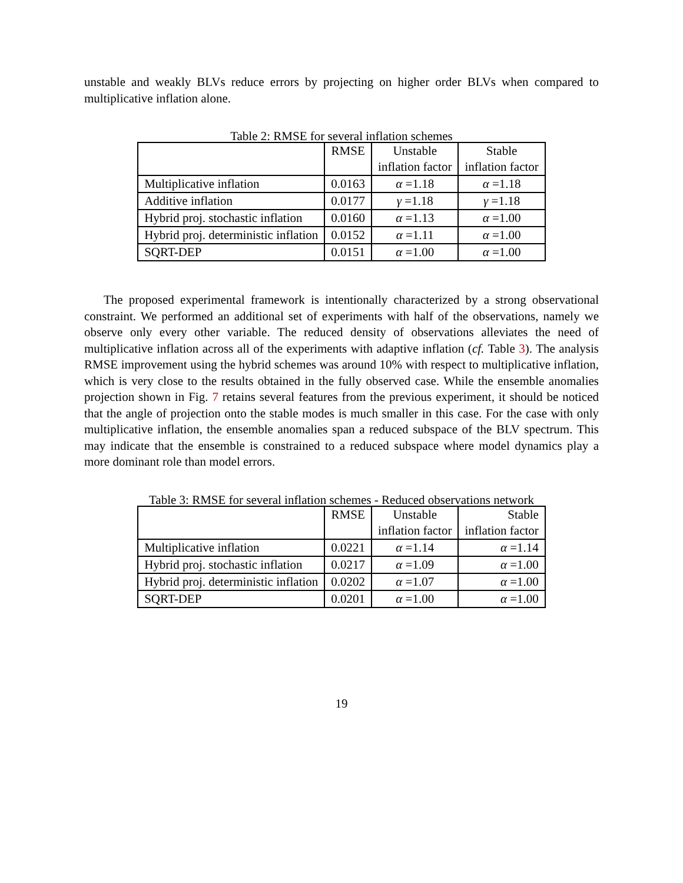unstable and weakly BLVs reduce errors by projecting on higher order BLVs when compared to multiplicative inflation alone.
Table 2: RMSE for several inflation schemes
| | RMSE | Unstable | Stable |
| | | inflation factor | inflation factor |
| Multiplicative inflation | 0.0163 | α =1.18 | α =1.18 |
| Additive inflation | 0.0177 | γ =1.18 | γ =1.18 |
| Hybrid proj. stochastic inflation | 0.0160 | α =1.13 | α =1.00 |
| Hybrid proj. deterministic inflation | 0.0152 | α =1.11 | α =1.00 |
| SQRT-DEP | 0.0151 | α =1.00 | α =1.00 |
The proposed experimental framework is intentionally characterized by a strong observational constraint. We performed an additional set of experiments with half of the observations, namely we observe only every other variable. The reduced density of observations alleviates the need of multiplicative inflation across all of the experiments with adaptive inflation (cf. Table 3). The analysis RMSE improvement using the hybrid schemes was around 10% with respect to multiplicative inflation, which is very close to the results obtained in the fully observed case. While the ensemble anomalies projection shown in Fig. 7 retains several features from the previous experiment, it should be noticed that the angle of projection onto the stable modes is much smaller in this case. For the case with only multiplicative inflation, the ensemble anomalies span a reduced subspace of the BLV spectrum. This may indicate that the ensemble is constrained to a reduced subspace where model dynamics play a more dominant role than model errors.
Table 3: RMSE for several inflation schemes - Reduced observations network
| | RMSE | Unstable | Stable |
| | | inflation factor | inflation factor |
| Multiplicative inflation | 0.0221 | α =1.14 | α =1.14 |
| Hybrid proj. stochastic inflation | 0.0217 | α =1.09 | α =1.00 |
| Hybrid proj. deterministic inflation | 0.0202 | α =1.07 | α =1.00 |
| SQRT-DEP | 0.0201 | α =1.00 | α =1.00 |
19